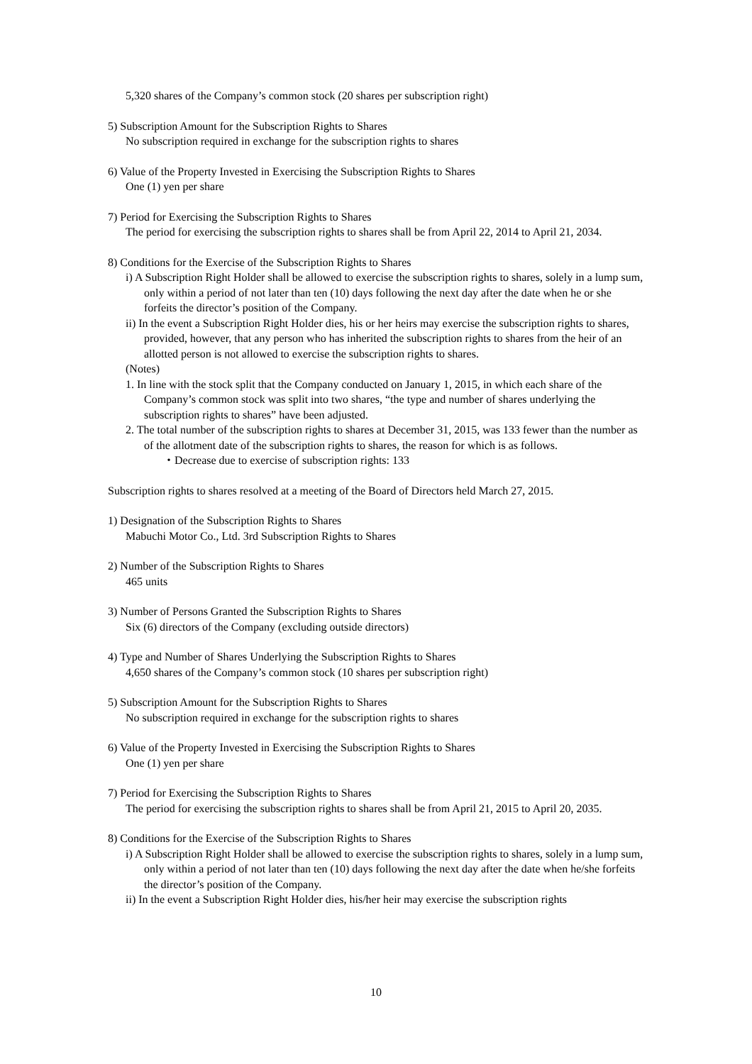5,320 shares of the Company’s common stock (20 shares per subscription right)
5) Subscription Amount for the Subscription Rights to Shares
No subscription required in exchange for the subscription rights to shares
6) Value of the Property Invested in Exercising the Subscription Rights to Shares
One (1) yen per share
7) Period for Exercising the Subscription Rights to Shares
The period for exercising the subscription rights to shares shall be from April 22, 2014 to April 21, 2034.
8) Conditions for the Exercise of the Subscription Rights to Shares
i) A Subscription Right Holder shall be allowed to exercise the subscription rights to shares, solely in a lump sum, only within a period of not later than ten (10) days following the next day after the date when he or she forfeits the director’s position of the Company.
ii) In the event a Subscription Right Holder dies, his or her heirs may exercise the subscription rights to shares, provided, however, that any person who has inherited the subscription rights to shares from the heir of an allotted person is not allowed to exercise the subscription rights to shares.
(Notes)
1. In line with the stock split that the Company conducted on January 1, 2015, in which each share of the Company’s common stock was split into two shares, “the type and number of shares underlying the subscription rights to shares” have been adjusted.
2. The total number of the subscription rights to shares at December 31, 2015, was 133 fewer than the number as of the allotment date of the subscription rights to shares, the reason for which is as follows.
・Decrease due to exercise of subscription rights: 133
Subscription rights to shares resolved at a meeting of the Board of Directors held March 27, 2015.
1) Designation of the Subscription Rights to Shares
Mabuchi Motor Co., Ltd. 3rd Subscription Rights to Shares
2) Number of the Subscription Rights to Shares
465 units
3) Number of Persons Granted the Subscription Rights to Shares
Six (6) directors of the Company (excluding outside directors)
4) Type and Number of Shares Underlying the Subscription Rights to Shares
4,650 shares of the Company’s common stock (10 shares per subscription right)
5) Subscription Amount for the Subscription Rights to Shares
No subscription required in exchange for the subscription rights to shares
6) Value of the Property Invested in Exercising the Subscription Rights to Shares
One (1) yen per share
7) Period for Exercising the Subscription Rights to Shares
The period for exercising the subscription rights to shares shall be from April 21, 2015 to April 20, 2035.
8) Conditions for the Exercise of the Subscription Rights to Shares
i) A Subscription Right Holder shall be allowed to exercise the subscription rights to shares, solely in a lump sum, only within a period of not later than ten (10) days following the next day after the date when he/she forfeits the director’s position of the Company.
ii) In the event a Subscription Right Holder dies, his/her heir may exercise the subscription rights
10